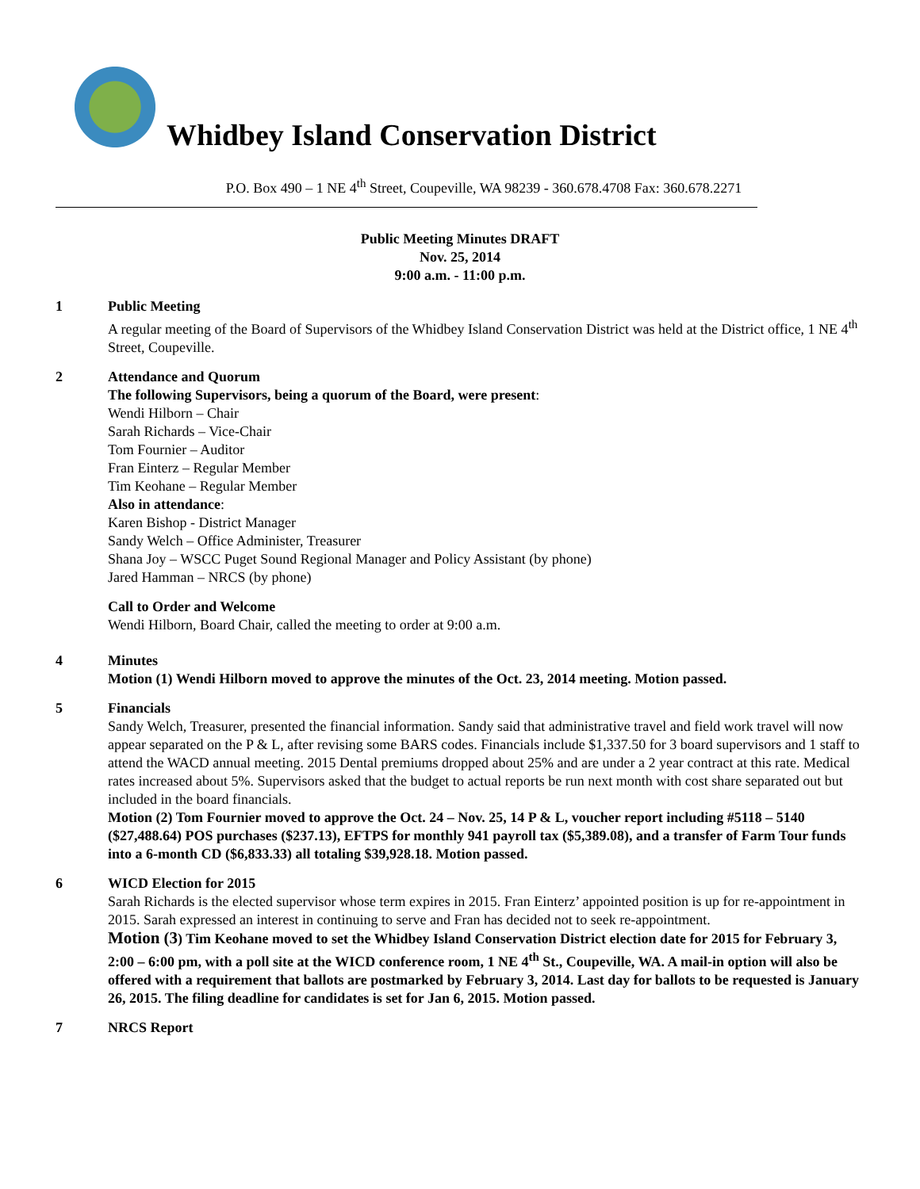Whidbey Island Conservation District
P.O. Box 490 – 1 NE 4<sup>th</sup> Street, Coupeville, WA 98239 - 360.678.4708 Fax: 360.678.2271
Public Meeting Minutes DRAFT
Nov. 25, 2014
9:00 a.m. - 11:00 p.m.
1 Public Meeting
A regular meeting of the Board of Supervisors of the Whidbey Island Conservation District was held at the District office, 1 NE 4<sup>th</sup> Street, Coupeville.
2 Attendance and Quorum
The following Supervisors, being a quorum of the Board, were present:
Wendi Hilborn – Chair
Sarah Richards – Vice-Chair
Tom Fournier – Auditor
Fran Einterz – Regular Member
Tim Keohane – Regular Member
Also in attendance:
Karen Bishop - District Manager
Sandy Welch – Office Administer, Treasurer
Shana Joy – WSCC Puget Sound Regional Manager and Policy Assistant (by phone)
Jared Hamman – NRCS (by phone)
Call to Order and Welcome
Wendi Hilborn, Board Chair, called the meeting to order at 9:00 a.m.
4 Minutes
Motion (1) Wendi Hilborn moved to approve the minutes of the Oct. 23, 2014 meeting. Motion passed.
5 Financials
Sandy Welch, Treasurer, presented the financial information. Sandy said that administrative travel and field work travel will now appear separated on the P & L, after revising some BARS codes. Financials include $1,337.50 for 3 board supervisors and 1 staff to attend the WACD annual meeting. 2015 Dental premiums dropped about 25% and are under a 2 year contract at this rate. Medical rates increased about 5%. Supervisors asked that the budget to actual reports be run next month with cost share separated out but included in the board financials.
Motion (2) Tom Fournier moved to approve the Oct. 24 – Nov. 25, 14 P & L, voucher report including #5118 – 5140 ($27,488.64) POS purchases ($237.13), EFTPS for monthly 941 payroll tax ($5,389.08), and a transfer of Farm Tour funds into a 6-month CD ($6,833.33) all totaling $39,928.18. Motion passed.
6 WICD Election for 2015
Sarah Richards is the elected supervisor whose term expires in 2015. Fran Einterz’ appointed position is up for re-appointment in 2015. Sarah expressed an interest in continuing to serve and Fran has decided not to seek re-appointment.
Motion (3) Tim Keohane moved to set the Whidbey Island Conservation District election date for 2015 for February 3, 2:00 – 6:00 pm, with a poll site at the WICD conference room, 1 NE 4<sup>th</sup> St., Coupeville, WA. A mail-in option will also be offered with a requirement that ballots are postmarked by February 3, 2014. Last day for ballots to be requested is January 26, 2015. The filing deadline for candidates is set for Jan 6, 2015. Motion passed.
7 NRCS Report